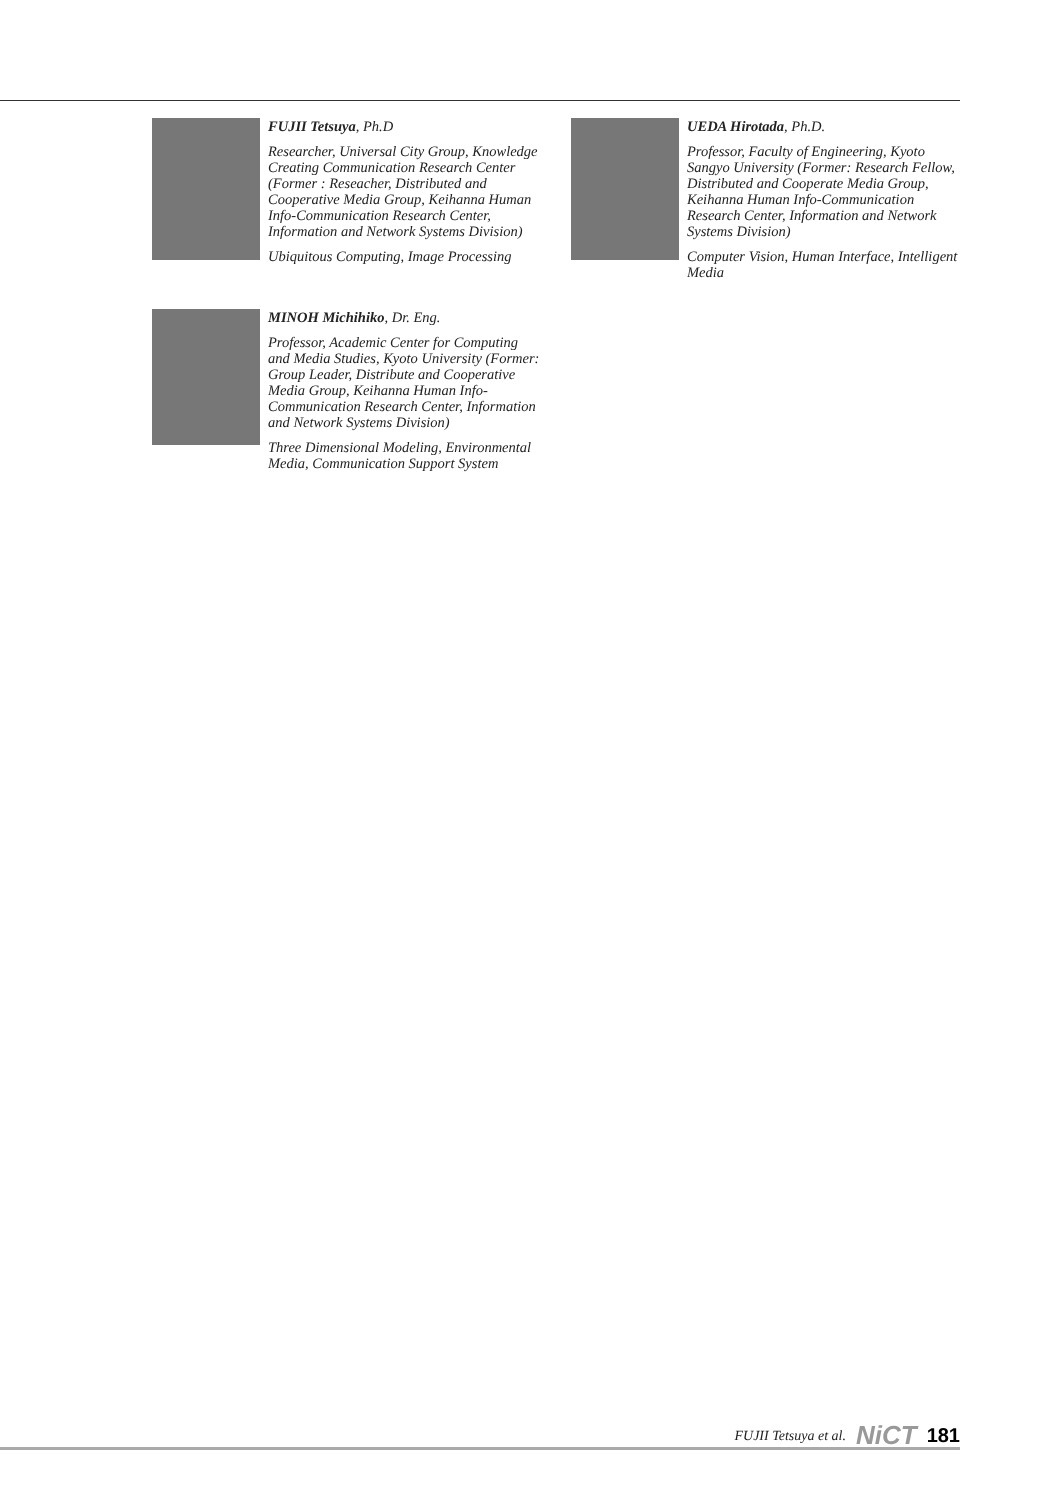FUJII Tetsuya, Ph.D
Researcher, Universal City Group, Knowledge Creating Communication Research Center (Former : Reseacher, Distributed and Cooperative Media Group, Keihanna Human Info-Communication Research Center, Information and Network Systems Division)
Ubiquitous Computing, Image Processing
MINOH Michihiko, Dr. Eng.
Professor, Academic Center for Computing and Media Studies, Kyoto University (Former: Group Leader, Distribute and Cooperative Media Group, Keihanna Human Info-Communication Research Center, Information and Network Systems Division)
Three Dimensional Modeling, Environmental Media, Communication Support System
UEDA Hirotada, Ph.D.
Professor, Faculty of Engineering, Kyoto Sangyo University (Former: Research Fellow, Distributed and Cooperate Media Group, Keihanna Human Info-Communication Research Center, Information and Network Systems Division)
Computer Vision, Human Interface, Intelligent Media
FUJII Tetsuya et al. NiCT 181